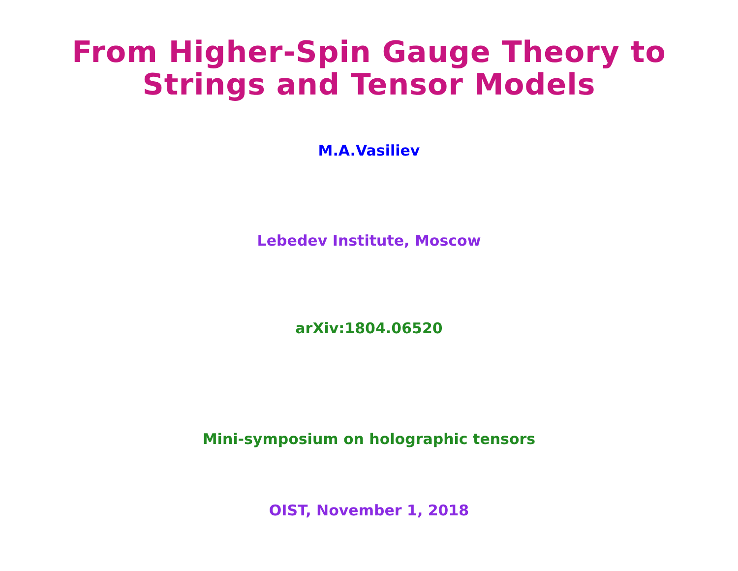From Higher-Spin Gauge Theory to
Strings and Tensor Models
M.A.Vasiliev
Lebedev Institute, Moscow
arXiv:1804.06520
Mini-symposium on holographic tensors
OIST, November 1, 2018